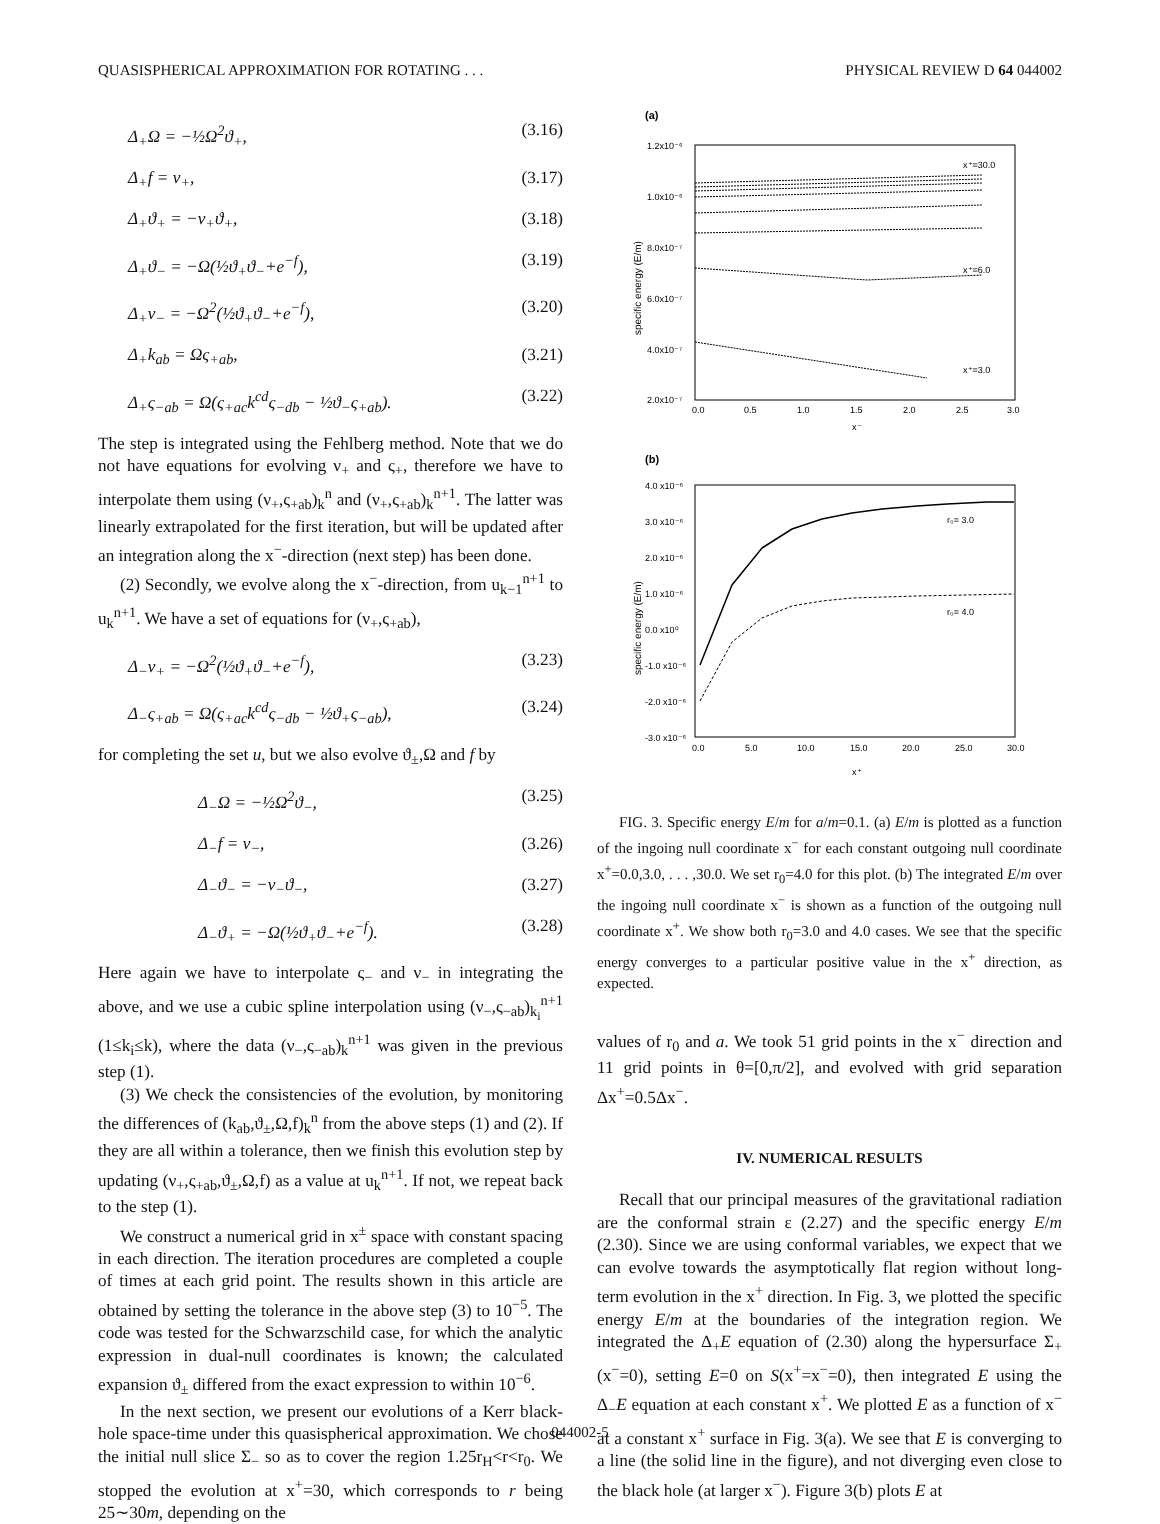QUASISPHERICAL APPROXIMATION FOR ROTATING . . . PHYSICAL REVIEW D 64 044002
Δ<sub>+</sub>Ω = −½Ω<sup>2</sup>ϑ<sub>+</sub>, (3.16)
Δ<sub>+</sub>f = ν<sub>+</sub>, (3.17)
Δ<sub>+</sub>ϑ<sub>+</sub> = −ν<sub>+</sub>ϑ<sub>+</sub>, (3.18)
Δ<sub>+</sub>ϑ<sub>−</sub> = −Ω(½ϑ<sub>+</sub>ϑ<sub>−</sub>+e<sup>−f</sup>), (3.19)
Δ<sub>+</sub>ν<sub>−</sub> = −Ω<sup>2</sup>(½ϑ<sub>+</sub>ϑ<sub>−</sub>+e<sup>−f</sup>), (3.20)
Δ<sub>+</sub>k<sub>ab</sub> = Ως<sub>+ab</sub>, (3.21)
Δ<sub>+</sub>ς<sub>−ab</sub> = Ω(ς<sub>+ac</sub>k<sup>cd</sup>ς<sub>−db</sub> − ½ϑ<sub>−</sub>ς<sub>+ab</sub>). (3.22)
The step is integrated using the Fehlberg method. Note that we do not have equations for evolving ν<sub>+</sub> and ς<sub>+</sub>, therefore we have to interpolate them using (ν<sub>+</sub>,ς<sub>+ab</sub>)<sub>k</sub><sup>n</sup> and (ν<sub>+</sub>,ς<sub>+ab</sub>)<sub>k</sub><sup>n+1</sup>. The latter was linearly extrapolated for the first iteration, but will be updated after an integration along the x<sup>−</sup>-direction (next step) has been done.
(2) Secondly, we evolve along the x<sup>−</sup>-direction, from u<sub>k−1</sub><sup>n+1</sup> to u<sub>k</sub><sup>n+1</sup>. We have a set of equations for (ν<sub>+</sub>,ς<sub>+ab</sub>),
Δ<sub>−</sub>ν<sub>+</sub> = −Ω<sup>2</sup>(½ϑ<sub>+</sub>ϑ<sub>−</sub>+e<sup>−f</sup>), (3.23)
Δ<sub>−</sub>ς<sub>+ab</sub> = Ω(ς<sub>+ac</sub>k<sup>cd</sup>ς<sub>−db</sub> − ½ϑ<sub>+</sub>ς<sub>−ab</sub>), (3.24)
for completing the set u, but we also evolve ϑ<sub>±</sub>,Ω and f by
Δ<sub>−</sub>Ω = −½Ω<sup>2</sup>ϑ<sub>−</sub>, (3.25)
Δ<sub>−</sub>f = ν<sub>−</sub>, (3.26)
Δ<sub>−</sub>ϑ<sub>−</sub> = −ν<sub>−</sub>ϑ<sub>−</sub>, (3.27)
Δ<sub>−</sub>ϑ<sub>+</sub> = −Ω(½ϑ<sub>+</sub>ϑ<sub>−</sub>+e<sup>−f</sup>). (3.28)
Here again we have to interpolate ς<sub>−</sub> and ν<sub>−</sub> in integrating the above, and we use a cubic spline interpolation using (ν<sub>−</sub>,ς<sub>−ab</sub>)<sub>k<sub>i</sub></sub><sup>n+1</sup> (1≤k<sub>i</sub>≤k), where the data (ν<sub>−</sub>,ς<sub>−ab</sub>)<sub>k</sub><sup>n+1</sup> was given in the previous step (1).
(3) We check the consistencies of the evolution, by monitoring the differences of (k<sub>ab</sub>,ϑ<sub>±</sub>,Ω,f)<sub>k</sub><sup>n</sup> from the above steps (1) and (2). If they are all within a tolerance, then we finish this evolution step by updating (ν<sub>+</sub>,ς<sub>+ab</sub>,ϑ<sub>±</sub>,Ω,f) as a value at u<sub>k</sub><sup>n+1</sup>. If not, we repeat back to the step (1).
We construct a numerical grid in x<sup>±</sup> space with constant spacing in each direction. The iteration procedures are completed a couple of times at each grid point. The results shown in this article are obtained by setting the tolerance in the above step (3) to 10<sup>−5</sup>. The code was tested for the Schwarzschild case, for which the analytic expression in dual-null coordinates is known; the calculated expansion ϑ<sub>±</sub> differed from the exact expression to within 10<sup>−6</sup>.
In the next section, we present our evolutions of a Kerr black-hole space-time under this quasispherical approximation. We chose the initial null slice Σ<sub>−</sub> so as to cover the region 1.25r<sub>H</sub><r<r<sub>0</sub>. We stopped the evolution at x<sup>+</sup>=30, which corresponds to r being 25∼30m, depending on the
(a)
1.2x10⁻⁶
1.0x10⁻⁶
8.0x10⁻⁷
6.0x10⁻⁷
4.0x10⁻⁷
2.0x10⁻⁷
0.0
0.5
1.0
1.5
2.0
2.5
3.0
x⁻
specific energy (E/m)
x⁺=30.0
x⁺=6.0
x⁺=3.0
(b)
4.0 x10⁻⁶
3.0 x10⁻⁶
2.0 x10⁻⁶
1.0 x10⁻⁶
0.0 x10⁰
-1.0 x10⁻⁶
-2.0 x10⁻⁶
-3.0 x10⁻⁶
0.0
5.0
10.0
15.0
20.0
25.0
30.0
x⁺
specific energy (E/m)
r₀= 3.0
r₀= 4.0
FIG. 3. Specific energy E/m for a/m=0.1. (a) E/m is plotted as a function of the ingoing null coordinate x<sup>−</sup> for each constant outgoing null coordinate x<sup>+</sup>=0.0,3.0, . . . ,30.0. We set r<sub>0</sub>=4.0 for this plot. (b) The integrated E/m over the ingoing null coordinate x<sup>−</sup> is shown as a function of the outgoing null coordinate x<sup>+</sup>. We show both r<sub>0</sub>=3.0 and 4.0 cases. We see that the specific energy converges to a particular positive value in the x<sup>+</sup> direction, as expected.
values of r<sub>0</sub> and a. We took 51 grid points in the x<sup>−</sup> direction and 11 grid points in θ=[0,π/2], and evolved with grid separation Δx<sup>+</sup>=0.5Δx<sup>−</sup>.
IV. NUMERICAL RESULTS
Recall that our principal measures of the gravitational radiation are the conformal strain ε (2.27) and the specific energy E/m (2.30). Since we are using conformal variables, we expect that we can evolve towards the asymptotically flat region without long-term evolution in the x<sup>+</sup> direction. In Fig. 3, we plotted the specific energy E/m at the boundaries of the integration region. We integrated the Δ<sub>+</sub>E equation of (2.30) along the hypersurface Σ<sub>+</sub> (x<sup>−</sup>=0), setting E=0 on S(x<sup>+</sup>=x<sup>−</sup>=0), then integrated E using the Δ<sub>−</sub>E equation at each constant x<sup>+</sup>. We plotted E as a function of x<sup>−</sup> at a constant x<sup>+</sup> surface in Fig. 3(a). We see that E is converging to a line (the solid line in the figure), and not diverging even close to the black hole (at larger x<sup>−</sup>). Figure 3(b) plots E at
044002-5